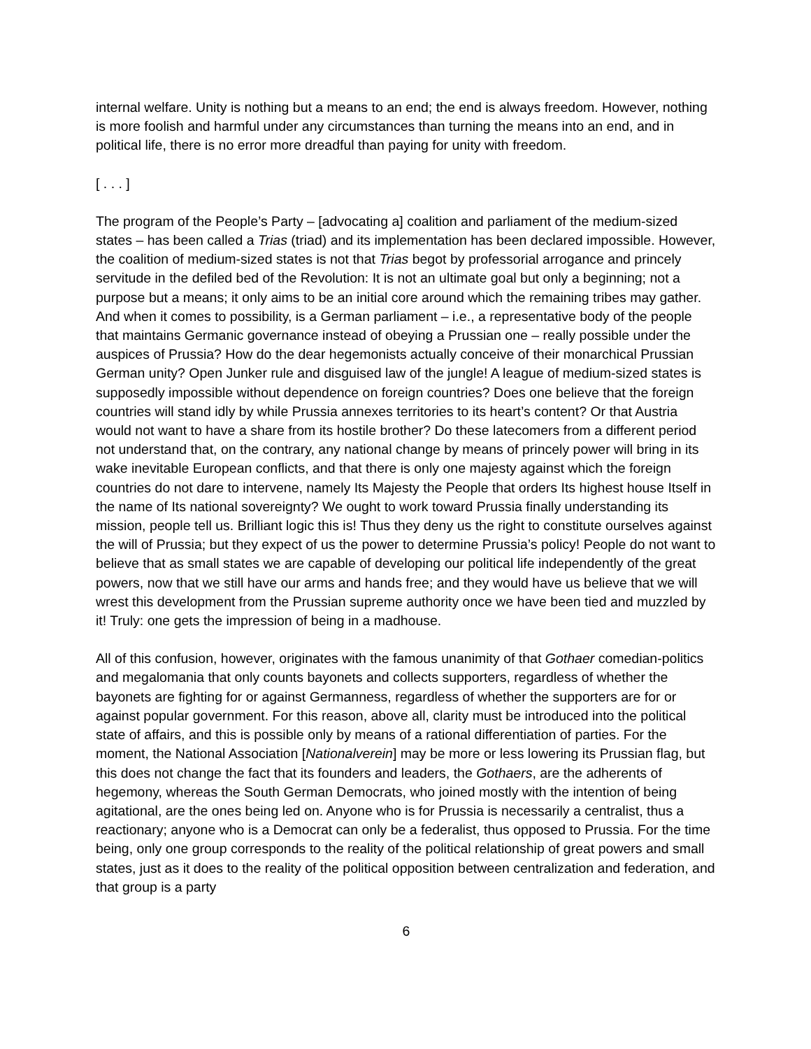internal welfare. Unity is nothing but a means to an end; the end is always freedom. However, nothing is more foolish and harmful under any circumstances than turning the means into an end, and in political life, there is no error more dreadful than paying for unity with freedom.
[ . . . ]
The program of the People’s Party – [advocating a] coalition and parliament of the medium-sized states – has been called a Trias (triad) and its implementation has been declared impossible. However, the coalition of medium-sized states is not that Trias begot by professorial arrogance and princely servitude in the defiled bed of the Revolution: It is not an ultimate goal but only a beginning; not a purpose but a means; it only aims to be an initial core around which the remaining tribes may gather. And when it comes to possibility, is a German parliament – i.e., a representative body of the people that maintains Germanic governance instead of obeying a Prussian one – really possible under the auspices of Prussia? How do the dear hegemonists actually conceive of their monarchical Prussian German unity? Open Junker rule and disguised law of the jungle! A league of medium-sized states is supposedly impossible without dependence on foreign countries? Does one believe that the foreign countries will stand idly by while Prussia annexes territories to its heart’s content? Or that Austria would not want to have a share from its hostile brother? Do these latecomers from a different period not understand that, on the contrary, any national change by means of princely power will bring in its wake inevitable European conflicts, and that there is only one majesty against which the foreign countries do not dare to intervene, namely Its Majesty the People that orders Its highest house Itself in the name of Its national sovereignty? We ought to work toward Prussia finally understanding its mission, people tell us. Brilliant logic this is! Thus they deny us the right to constitute ourselves against the will of Prussia; but they expect of us the power to determine Prussia’s policy! People do not want to believe that as small states we are capable of developing our political life independently of the great powers, now that we still have our arms and hands free; and they would have us believe that we will wrest this development from the Prussian supreme authority once we have been tied and muzzled by it! Truly: one gets the impression of being in a madhouse.
All of this confusion, however, originates with the famous unanimity of that Gothaer comedian-politics and megalomania that only counts bayonets and collects supporters, regardless of whether the bayonets are fighting for or against Germanness, regardless of whether the supporters are for or against popular government. For this reason, above all, clarity must be introduced into the political state of affairs, and this is possible only by means of a rational differentiation of parties. For the moment, the National Association [Nationalverein] may be more or less lowering its Prussian flag, but this does not change the fact that its founders and leaders, the Gothaers, are the adherents of hegemony, whereas the South German Democrats, who joined mostly with the intention of being agitational, are the ones being led on. Anyone who is for Prussia is necessarily a centralist, thus a reactionary; anyone who is a Democrat can only be a federalist, thus opposed to Prussia. For the time being, only one group corresponds to the reality of the political relationship of great powers and small states, just as it does to the reality of the political opposition between centralization and federation, and that group is a party
6